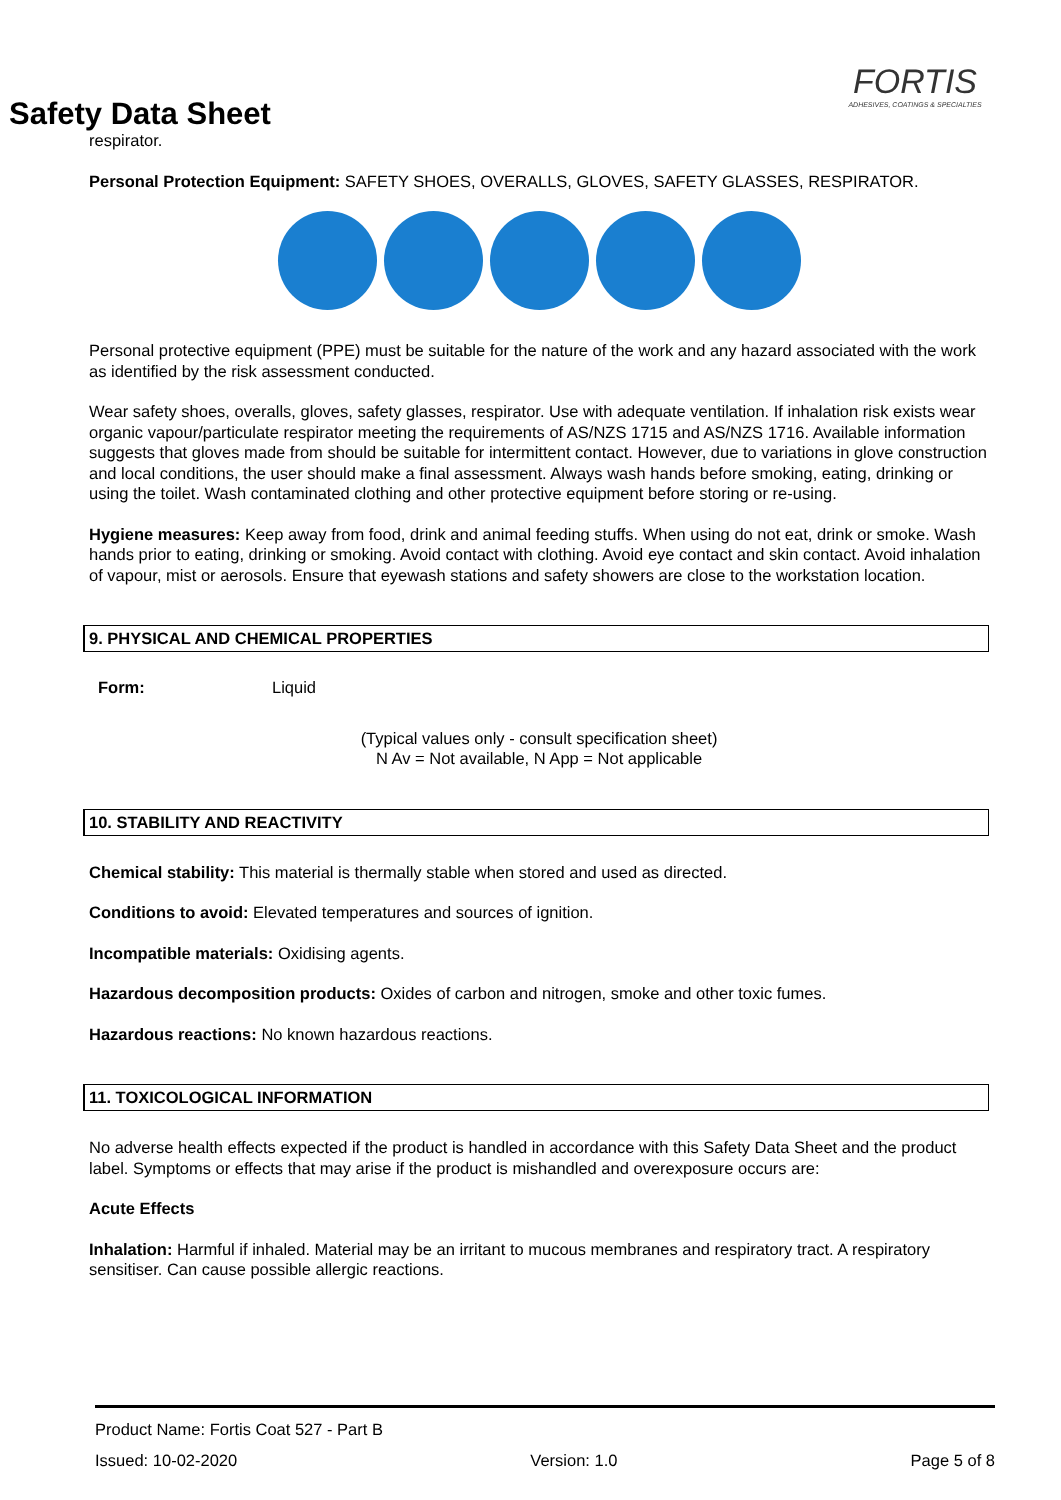Safety Data Sheet
FORTIS
ADHESIVES, COATINGS & SPECIALTIES
respirator.
Personal Protection Equipment: SAFETY SHOES, OVERALLS, GLOVES, SAFETY GLASSES, RESPIRATOR.
Personal protective equipment (PPE) must be suitable for the nature of the work and any hazard associated with the work as identified by the risk assessment conducted.
Wear safety shoes, overalls, gloves, safety glasses, respirator. Use with adequate ventilation. If inhalation risk exists wear organic vapour/particulate respirator meeting the requirements of AS/NZS 1715 and AS/NZS 1716. Available information suggests that gloves made from should be suitable for intermittent contact. However, due to variations in glove construction and local conditions, the user should make a final assessment. Always wash hands before smoking, eating, drinking or using the toilet. Wash contaminated clothing and other protective equipment before storing or re-using.
Hygiene measures: Keep away from food, drink and animal feeding stuffs. When using do not eat, drink or smoke. Wash hands prior to eating, drinking or smoking. Avoid contact with clothing. Avoid eye contact and skin contact. Avoid inhalation of vapour, mist or aerosols. Ensure that eyewash stations and safety showers are close to the workstation location.
9. PHYSICAL AND CHEMICAL PROPERTIES
Form: Liquid
(Typical values only - consult specification sheet)
N Av = Not available, N App = Not applicable
10. STABILITY AND REACTIVITY
Chemical stability: This material is thermally stable when stored and used as directed.
Conditions to avoid: Elevated temperatures and sources of ignition.
Incompatible materials: Oxidising agents.
Hazardous decomposition products: Oxides of carbon and nitrogen, smoke and other toxic fumes.
Hazardous reactions: No known hazardous reactions.
11. TOXICOLOGICAL INFORMATION
No adverse health effects expected if the product is handled in accordance with this Safety Data Sheet and the product label. Symptoms or effects that may arise if the product is mishandled and overexposure occurs are:
Acute Effects
Inhalation: Harmful if inhaled. Material may be an irritant to mucous membranes and respiratory tract. A respiratory sensitiser. Can cause possible allergic reactions.
Product Name: Fortis Coat 527 - Part B
Issued: 10-02-2020 Version: 1.0 Page 5 of 8